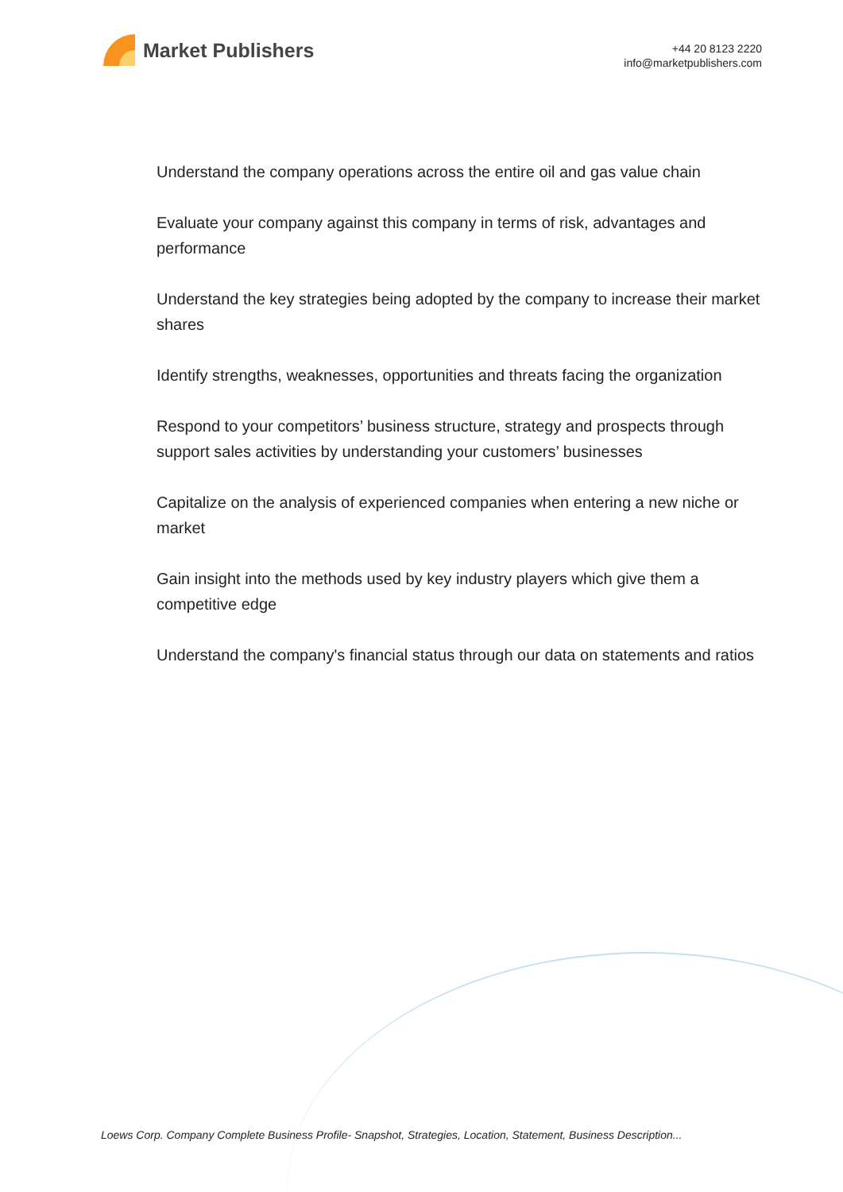Market Publishers
+44 20 8123 2220
info@marketpublishers.com
Understand the company operations across the entire oil and gas value chain
Evaluate your company against this company in terms of risk, advantages and performance
Understand the key strategies being adopted by the company to increase their market shares
Identify strengths, weaknesses, opportunities and threats facing the organization
Respond to your competitors’ business structure, strategy and prospects through support sales activities by understanding your customers’ businesses
Capitalize on the analysis of experienced companies when entering a new niche or market
Gain insight into the methods used by key industry players which give them a competitive edge
Understand the company's financial status through our data on statements and ratios
Loews Corp. Company Complete Business Profile- Snapshot, Strategies, Location, Statement, Business Description...